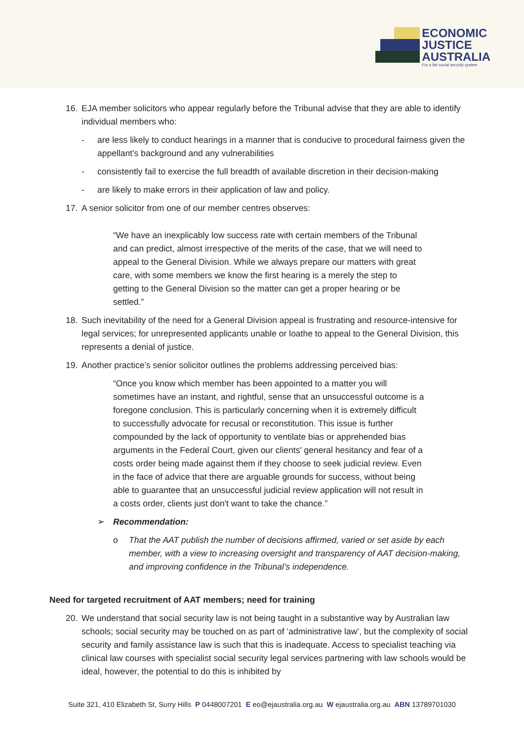ECONOMIC
JUSTICE
AUSTRALIA
For a fair social security system
16. EJA member solicitors who appear regularly before the Tribunal advise that they are able to identify individual members who:
- are less likely to conduct hearings in a manner that is conducive to procedural fairness given the appellant’s background and any vulnerabilities
- consistently fail to exercise the full breadth of available discretion in their decision-making
- are likely to make errors in their application of law and policy.
17. A senior solicitor from one of our member centres observes:
“We have an inexplicably low success rate with certain members of the Tribunal and can predict, almost irrespective of the merits of the case, that we will need to appeal to the General Division. While we always prepare our matters with great care, with some members we know the first hearing is a merely the step to getting to the General Division so the matter can get a proper hearing or be settled.”
18. Such inevitability of the need for a General Division appeal is frustrating and resource-intensive for legal services; for unrepresented applicants unable or loathe to appeal to the General Division, this represents a denial of justice.
19. Another practice’s senior solicitor outlines the problems addressing perceived bias:
“Once you know which member has been appointed to a matter you will sometimes have an instant, and rightful, sense that an unsuccessful outcome is a foregone conclusion. This is particularly concerning when it is extremely difficult to successfully advocate for recusal or reconstitution. This issue is further compounded by the lack of opportunity to ventilate bias or apprehended bias arguments in the Federal Court, given our clients' general hesitancy and fear of a costs order being made against them if they choose to seek judicial review. Even in the face of advice that there are arguable grounds for success, without being able to guarantee that an unsuccessful judicial review application will not result in a costs order, clients just don't want to take the chance.”
➢ Recommendation:
o That the AAT publish the number of decisions affirmed, varied or set aside by each member, with a view to increasing oversight and transparency of AAT decision-making, and improving confidence in the Tribunal’s independence.
Need for targeted recruitment of AAT members; need for training
20. We understand that social security law is not being taught in a substantive way by Australian law schools; social security may be touched on as part of ‘administrative law’, but the complexity of social security and family assistance law is such that this is inadequate. Access to specialist teaching via clinical law courses with specialist social security legal services partnering with law schools would be ideal, however, the potential to do this is inhibited by
Suite 321, 410 Elizabeth St, Surry Hills P 0448007201 E eo@ejaustralia.org.au W ejaustralia.org.au ABN 13789701030